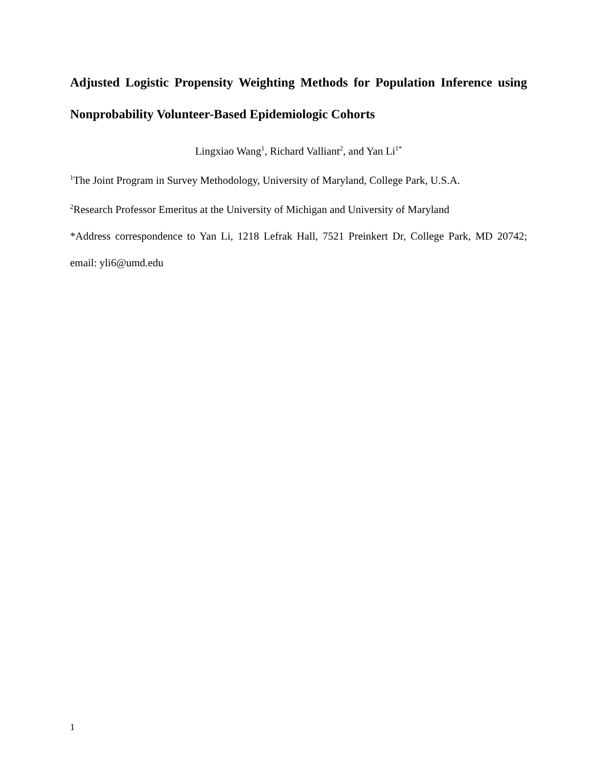Adjusted Logistic Propensity Weighting Methods for Population Inference using Nonprobability Volunteer-Based Epidemiologic Cohorts
Lingxiao Wang<sup>1</sup>, Richard Valliant<sup>2</sup>, and Yan Li<sup>1*</sup>
<sup>1</sup> The Joint Program in Survey Methodology, University of Maryland, College Park, U.S.A.
<sup>2</sup> Research Professor Emeritus at the University of Michigan and University of Maryland
*Address correspondence to Yan Li, 1218 Lefrak Hall, 7521 Preinkert Dr, College Park, MD 20742; email: yli6@umd.edu
1